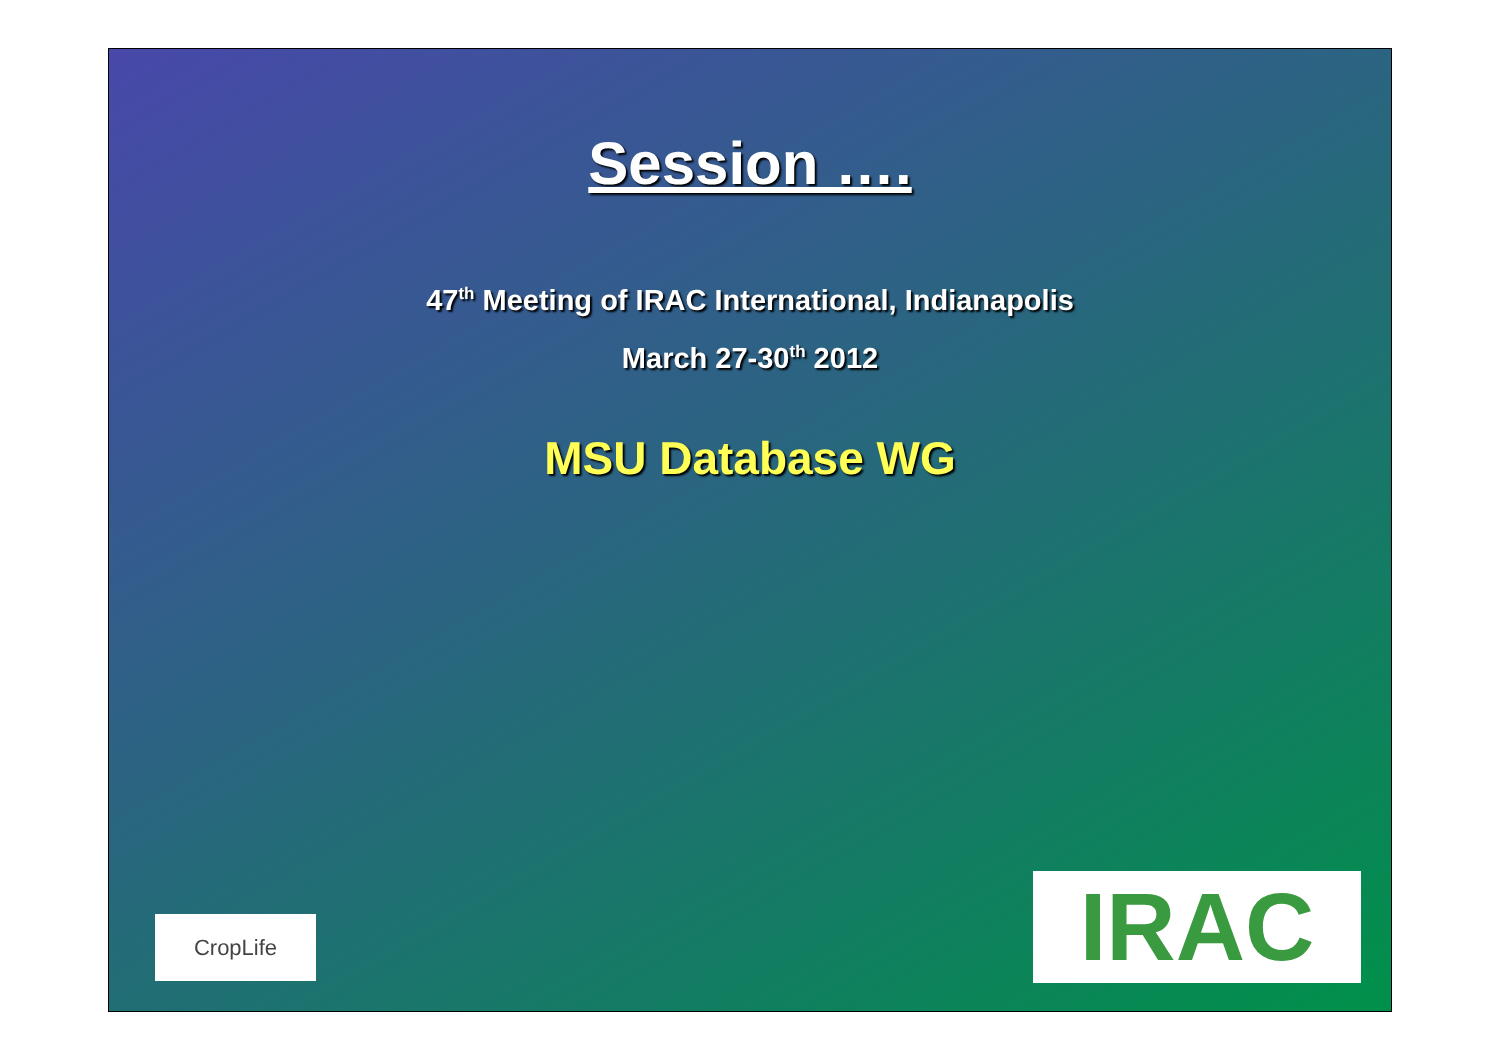Session ….
47<sup>th</sup> Meeting of IRAC International, Indianapolis
March 27-30<sup>th</sup> 2012
MSU Database WG
CropLife IRAC